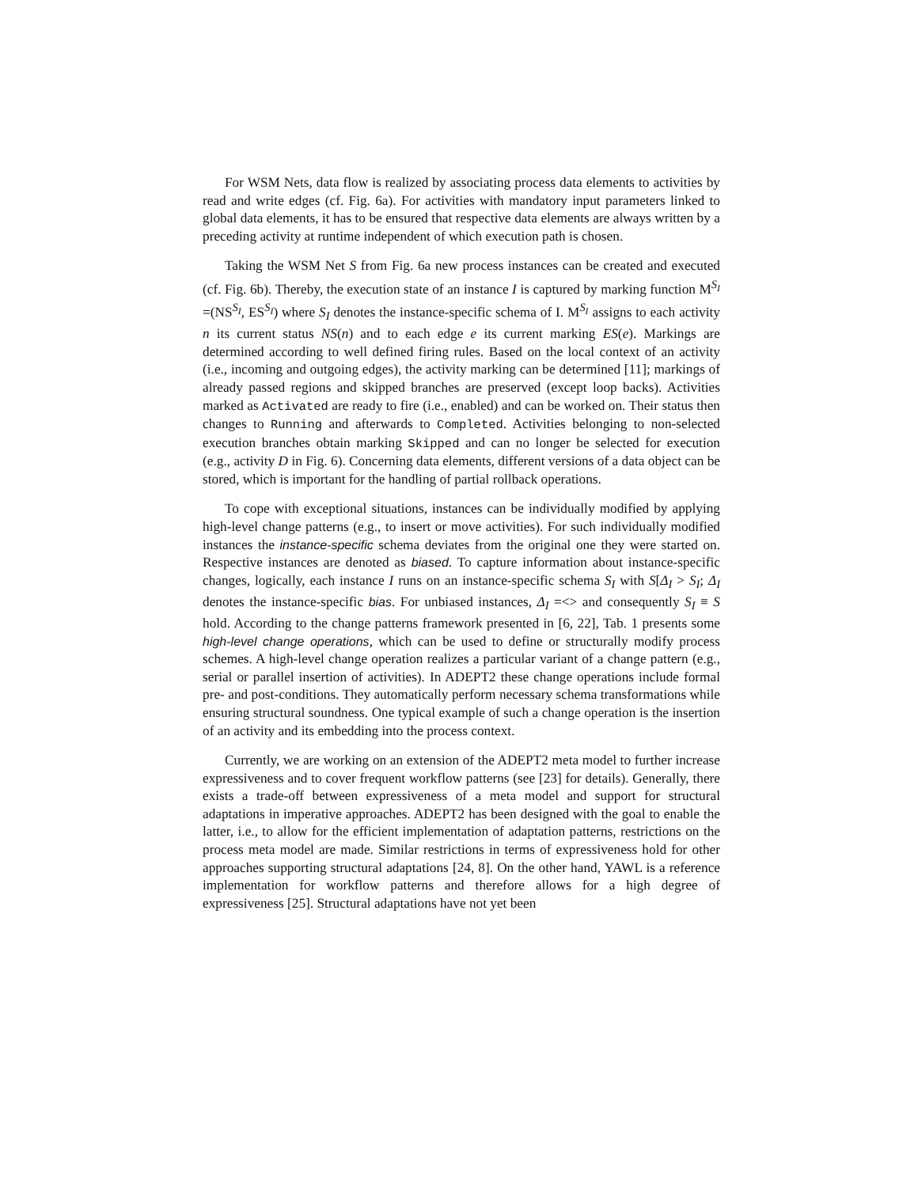For WSM Nets, data flow is realized by associating process data elements to activities by read and write edges (cf. Fig. 6a). For activities with mandatory input parameters linked to global data elements, it has to be ensured that respective data elements are always written by a preceding activity at runtime independent of which execution path is chosen.
Taking the WSM Net S from Fig. 6a new process instances can be created and executed (cf. Fig. 6b). Thereby, the execution state of an instance I is captured by marking function M<sup>S<sub>I</sub></sup> =(NS<sup>S<sub>I</sub></sup>, ES<sup>S<sub>I</sub></sup>) where S<sub>I</sub> denotes the instance-specific schema of I. M<sup>S<sub>I</sub></sup> assigns to each activity n its current status NS(n) and to each edge e its current marking ES(e). Markings are determined according to well defined firing rules. Based on the local context of an activity (i.e., incoming and outgoing edges), the activity marking can be determined [11]; markings of already passed regions and skipped branches are preserved (except loop backs). Activities marked as Activated are ready to fire (i.e., enabled) and can be worked on. Their status then changes to Running and afterwards to Completed. Activities belonging to non-selected execution branches obtain marking Skipped and can no longer be selected for execution (e.g., activity D in Fig. 6). Concerning data elements, different versions of a data object can be stored, which is important for the handling of partial rollback operations.
To cope with exceptional situations, instances can be individually modified by applying high-level change patterns (e.g., to insert or move activities). For such individually modified instances the instance-specific schema deviates from the original one they were started on. Respective instances are denoted as biased. To capture information about instance-specific changes, logically, each instance I runs on an instance-specific schema S<sub>I</sub> with S[Δ<sub>I</sub> > S<sub>I</sub>; Δ<sub>I</sub> denotes the instance-specific bias. For unbiased instances, Δ<sub>I</sub> =<> and consequently S<sub>I</sub> ≡ S hold. According to the change patterns framework presented in [6, 22], Tab. 1 presents some high-level change operations, which can be used to define or structurally modify process schemes. A high-level change operation realizes a particular variant of a change pattern (e.g., serial or parallel insertion of activities). In ADEPT2 these change operations include formal pre- and post-conditions. They automatically perform necessary schema transformations while ensuring structural soundness. One typical example of such a change operation is the insertion of an activity and its embedding into the process context.
Currently, we are working on an extension of the ADEPT2 meta model to further increase expressiveness and to cover frequent workflow patterns (see [23] for details). Generally, there exists a trade-off between expressiveness of a meta model and support for structural adaptations in imperative approaches. ADEPT2 has been designed with the goal to enable the latter, i.e., to allow for the efficient implementation of adaptation patterns, restrictions on the process meta model are made. Similar restrictions in terms of expressiveness hold for other approaches supporting structural adaptations [24, 8]. On the other hand, YAWL is a reference implementation for workflow patterns and therefore allows for a high degree of expressiveness [25]. Structural adaptations have not yet been